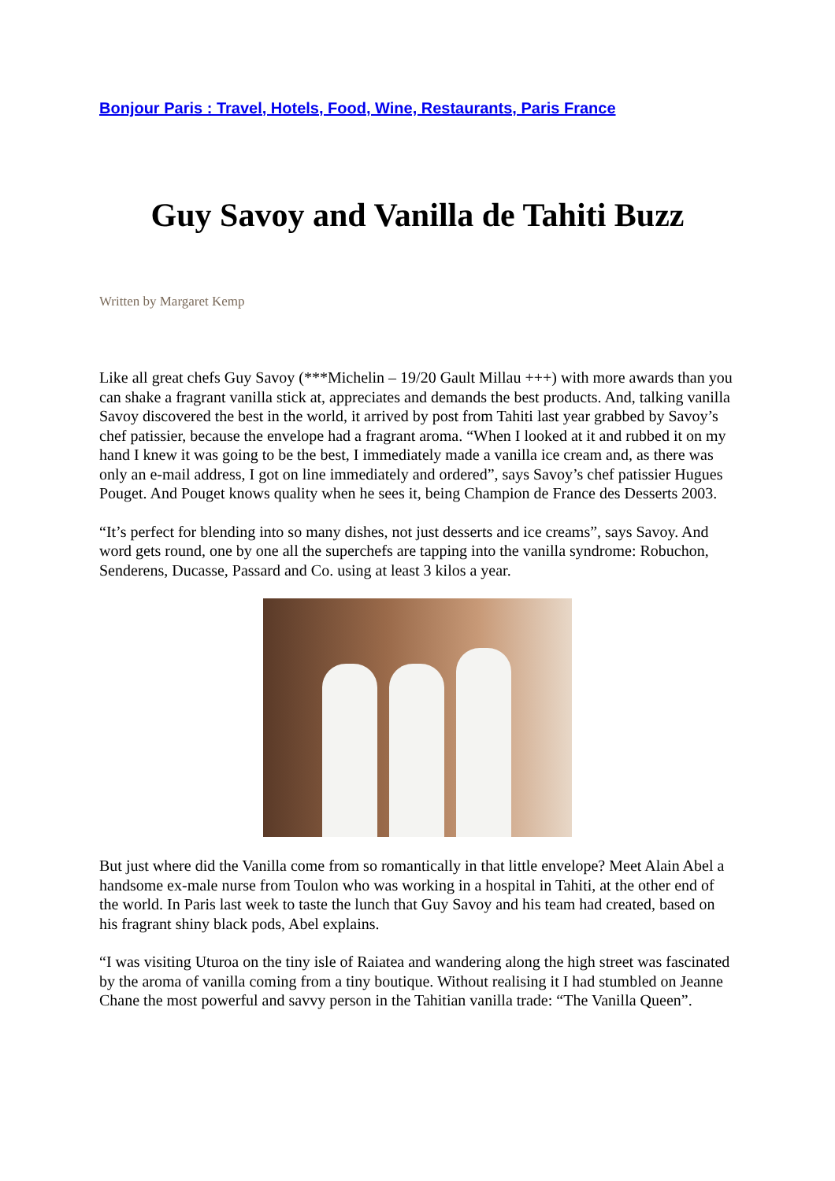Bonjour Paris : Travel, Hotels, Food, Wine, Restaurants, Paris France
Guy Savoy and Vanilla de Tahiti Buzz
Written by Margaret Kemp
Like all great chefs Guy Savoy (***Michelin – 19/20 Gault Millau +++) with more awards than you can shake a fragrant vanilla stick at, appreciates and demands the best products. And, talking vanilla Savoy discovered the best in the world, it arrived by post from Tahiti last year grabbed by Savoy’s chef patissier, because the envelope had a fragrant aroma. “When I looked at it and rubbed it on my hand I knew it was going to be the best, I immediately made a vanilla ice cream and, as there was only an e-mail address, I got on line immediately and ordered”, says Savoy’s chef patissier Hugues Pouget. And Pouget knows quality when he sees it, being Champion de France des Desserts 2003.
“It’s perfect for blending into so many dishes, not just desserts and ice creams”, says Savoy. And word gets round, one by one all the superchefs are tapping into the vanilla syndrome: Robuchon, Senderens, Ducasse, Passard and Co. using at least 3 kilos a year.
But just where did the Vanilla come from so romantically in that little envelope? Meet Alain Abel a handsome ex-male nurse from Toulon who was working in a hospital in Tahiti, at the other end of the world. In Paris last week to taste the lunch that Guy Savoy and his team had created, based on his fragrant shiny black pods, Abel explains.
“I was visiting Uturoa on the tiny isle of Raiatea and wandering along the high street was fascinated by the aroma of vanilla coming from a tiny boutique. Without realising it I had stumbled on Jeanne Chane the most powerful and savvy person in the Tahitian vanilla trade: “The Vanilla Queen”.